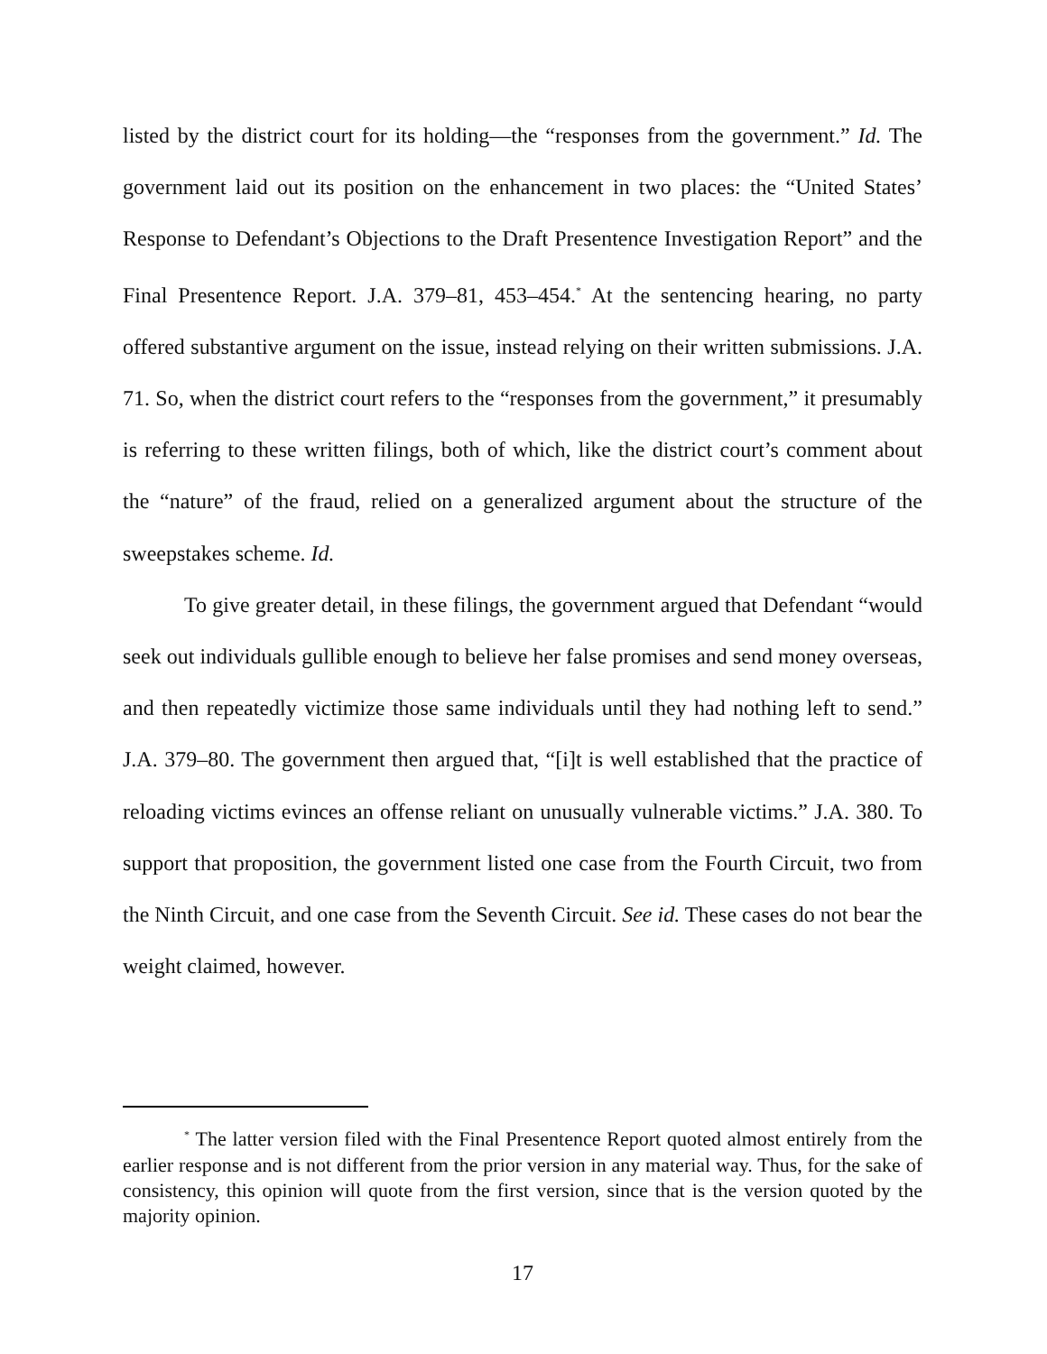listed by the district court for its holding—the “responses from the government.” Id. The government laid out its position on the enhancement in two places: the “United States’ Response to Defendant’s Objections to the Draft Presentence Investigation Report” and the Final Presentence Report. J.A. 379–81, 453–454.<sup>*</sup> At the sentencing hearing, no party offered substantive argument on the issue, instead relying on their written submissions. J.A. 71. So, when the district court refers to the “responses from the government,” it presumably is referring to these written filings, both of which, like the district court’s comment about the “nature” of the fraud, relied on a generalized argument about the structure of the sweepstakes scheme. Id.
To give greater detail, in these filings, the government argued that Defendant “would seek out individuals gullible enough to believe her false promises and send money overseas, and then repeatedly victimize those same individuals until they had nothing left to send.” J.A. 379–80. The government then argued that, “[i]t is well established that the practice of reloading victims evinces an offense reliant on unusually vulnerable victims.” J.A. 380. To support that proposition, the government listed one case from the Fourth Circuit, two from the Ninth Circuit, and one case from the Seventh Circuit. See id. These cases do not bear the weight claimed, however.
<sup>*</sup> The latter version filed with the Final Presentence Report quoted almost entirely from the earlier response and is not different from the prior version in any material way. Thus, for the sake of consistency, this opinion will quote from the first version, since that is the version quoted by the majority opinion.
17